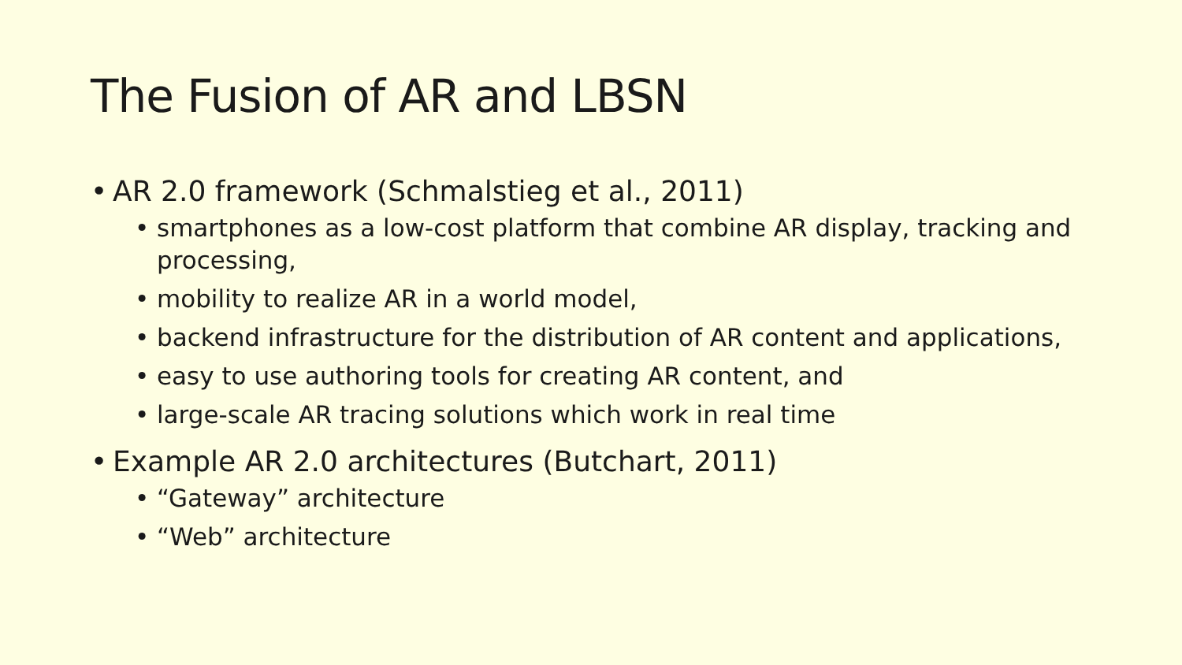The Fusion of AR and LBSN
• AR 2.0 framework (Schmalstieg et al., 2011)
• smartphones as a low-cost platform that combine AR display, tracking and processing,
• mobility to realize AR in a world model,
• backend infrastructure for the distribution of AR content and applications,
• easy to use authoring tools for creating AR content, and
• large-scale AR tracing solutions which work in real time
• Example AR 2.0 architectures (Butchart, 2011)
• “Gateway” architecture
• “Web” architecture